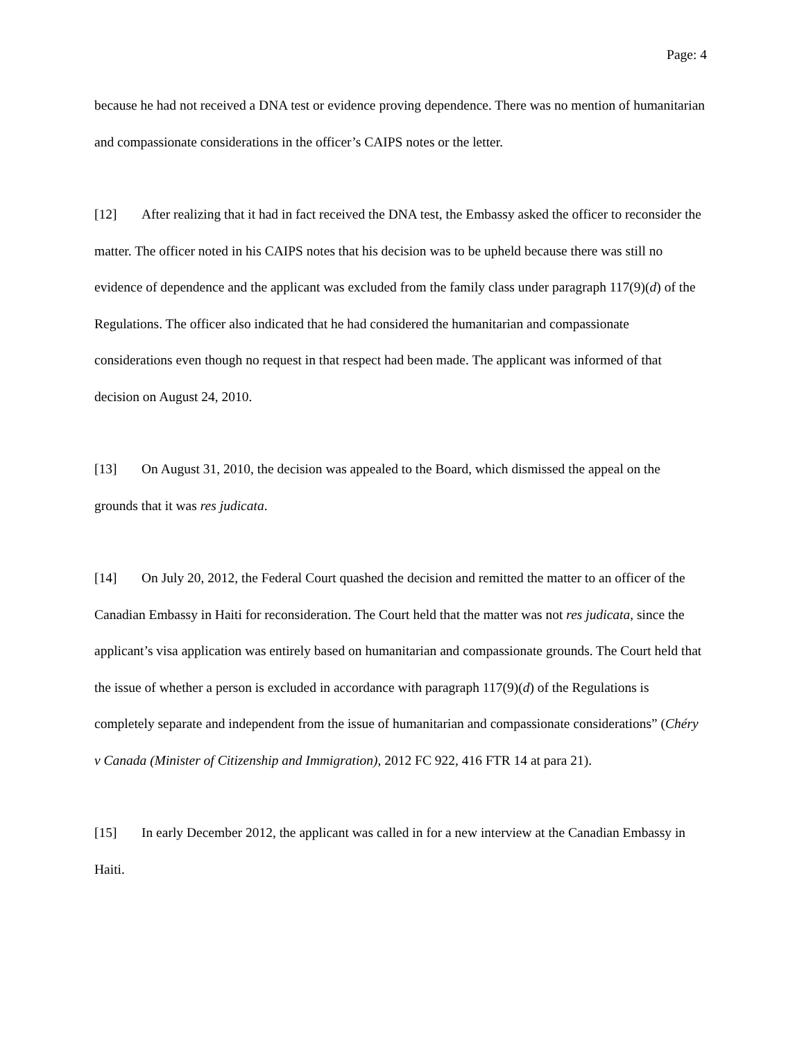Page: 4
because he had not received a DNA test or evidence proving dependence. There was no mention of humanitarian and compassionate considerations in the officer’s CAIPS notes or the letter.
[12] After realizing that it had in fact received the DNA test, the Embassy asked the officer to reconsider the matter. The officer noted in his CAIPS notes that his decision was to be upheld because there was still no evidence of dependence and the applicant was excluded from the family class under paragraph 117(9)(d) of the Regulations. The officer also indicated that he had considered the humanitarian and compassionate considerations even though no request in that respect had been made. The applicant was informed of that decision on August 24, 2010.
[13] On August 31, 2010, the decision was appealed to the Board, which dismissed the appeal on the grounds that it was res judicata.
[14] On July 20, 2012, the Federal Court quashed the decision and remitted the matter to an officer of the Canadian Embassy in Haiti for reconsideration. The Court held that the matter was not res judicata, since the applicant’s visa application was entirely based on humanitarian and compassionate grounds. The Court held that the issue of whether a person is excluded in accordance with paragraph 117(9)(d) of the Regulations is completely separate and independent from the issue of humanitarian and compassionate considerations” (Chéry v Canada (Minister of Citizenship and Immigration), 2012 FC 922, 416 FTR 14 at para 21).
[15] In early December 2012, the applicant was called in for a new interview at the Canadian Embassy in Haiti.